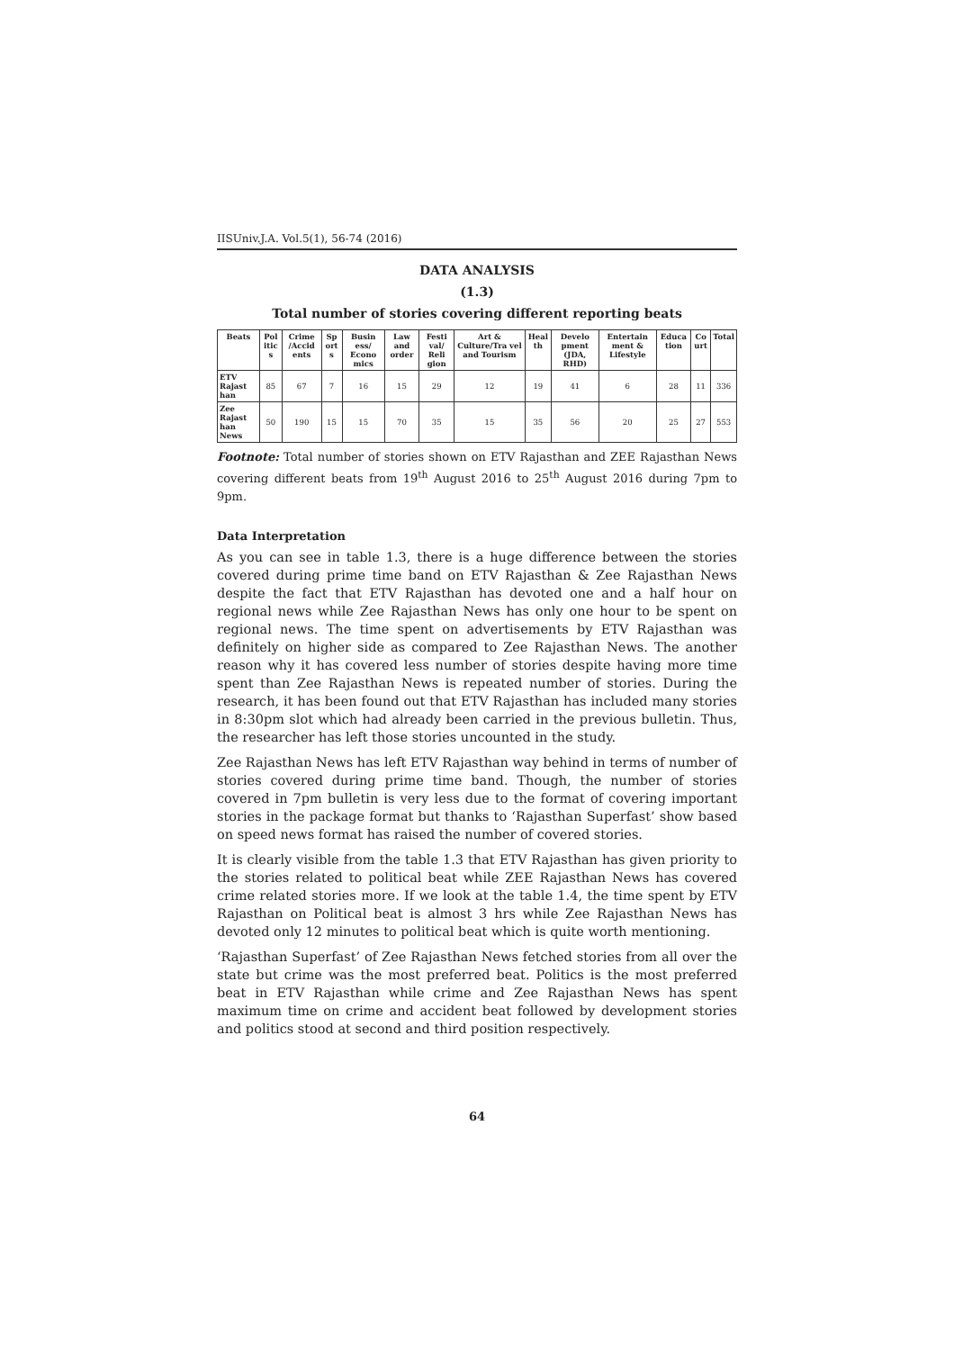IISUniv.J.A. Vol.5(1), 56-74 (2016)
DATA ANALYSIS
(1.3)
Total number of stories covering different reporting beats
| Beats | Pol itic s | Crime /Accid ents | Sp ort s | Busin ess/ Econo mics | Law and order | Festi val/ Reli gion | Art & Culture/Tra vel and Tourism | Heal th | Develo pment (JDA, RHD) | Entertain ment & Lifestyle | Educa tion | Co urt | Total |
| --- | --- | --- | --- | --- | --- | --- | --- | --- | --- | --- | --- | --- | --- |
| ETV Rajast han | 85 | 67 | 7 | 16 | 15 | 29 | 12 | 19 | 41 | 6 | 28 | 11 | 336 |
| Zee Rajast han News | 50 | 190 | 15 | 15 | 70 | 35 | 15 | 35 | 56 | 20 | 25 | 27 | 553 |
Footnote: Total number of stories shown on ETV Rajasthan and ZEE Rajasthan News covering different beats from 19<sup>th</sup> August 2016 to 25<sup>th</sup> August 2016 during 7pm to 9pm.
Data Interpretation
As you can see in table 1.3, there is a huge difference between the stories covered during prime time band on ETV Rajasthan & Zee Rajasthan News despite the fact that ETV Rajasthan has devoted one and a half hour on regional news while Zee Rajasthan News has only one hour to be spent on regional news. The time spent on advertisements by ETV Rajasthan was definitely on higher side as compared to Zee Rajasthan News. The another reason why it has covered less number of stories despite having more time spent than Zee Rajasthan News is repeated number of stories. During the research, it has been found out that ETV Rajasthan has included many stories in 8:30pm slot which had already been carried in the previous bulletin. Thus, the researcher has left those stories uncounted in the study.
Zee Rajasthan News has left ETV Rajasthan way behind in terms of number of stories covered during prime time band. Though, the number of stories covered in 7pm bulletin is very less due to the format of covering important stories in the package format but thanks to ‘Rajasthan Superfast’ show based on speed news format has raised the number of covered stories.
It is clearly visible from the table 1.3 that ETV Rajasthan has given priority to the stories related to political beat while ZEE Rajasthan News has covered crime related stories more. If we look at the table 1.4, the time spent by ETV Rajasthan on Political beat is almost 3 hrs while Zee Rajasthan News has devoted only 12 minutes to political beat which is quite worth mentioning.
‘Rajasthan Superfast’ of Zee Rajasthan News fetched stories from all over the state but crime was the most preferred beat. Politics is the most preferred beat in ETV Rajasthan while crime and Zee Rajasthan News has spent maximum time on crime and accident beat followed by development stories and politics stood at second and third position respectively.
64